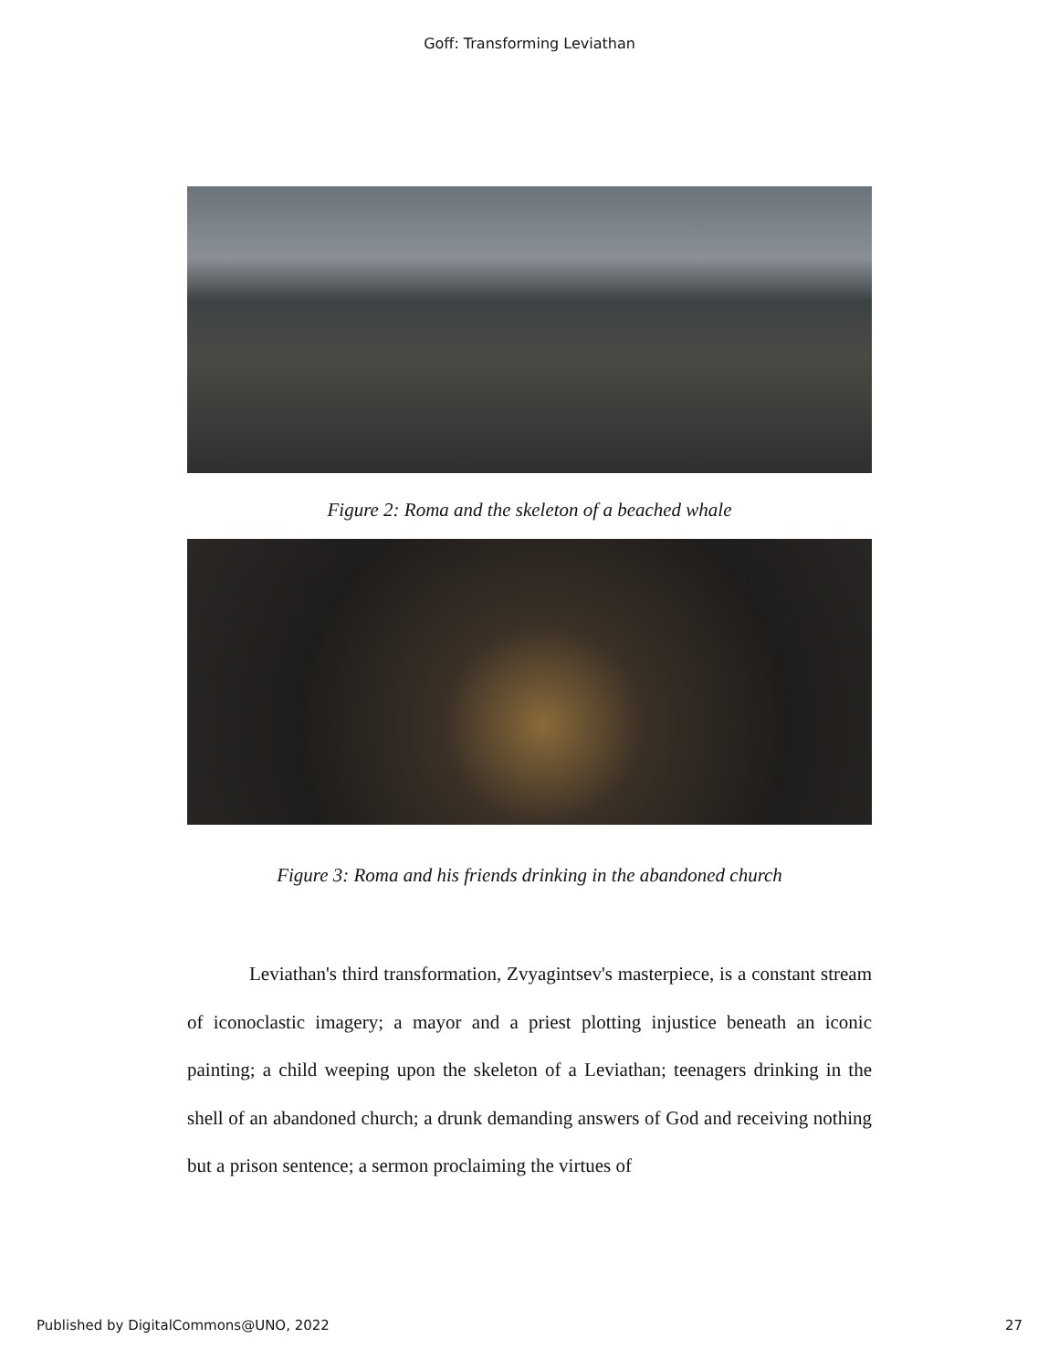Goff: Transforming Leviathan
Figure 2: Roma and the skeleton of a beached whale
Figure 3: Roma and his friends drinking in the abandoned church
Leviathan's third transformation, Zvyagintsev's masterpiece, is a constant stream of iconoclastic imagery; a mayor and a priest plotting injustice beneath an iconic painting; a child weeping upon the skeleton of a Leviathan; teenagers drinking in the shell of an abandoned church; a drunk demanding answers of God and receiving nothing but a prison sentence; a sermon proclaiming the virtues of
Published by DigitalCommons@UNO, 2022 27